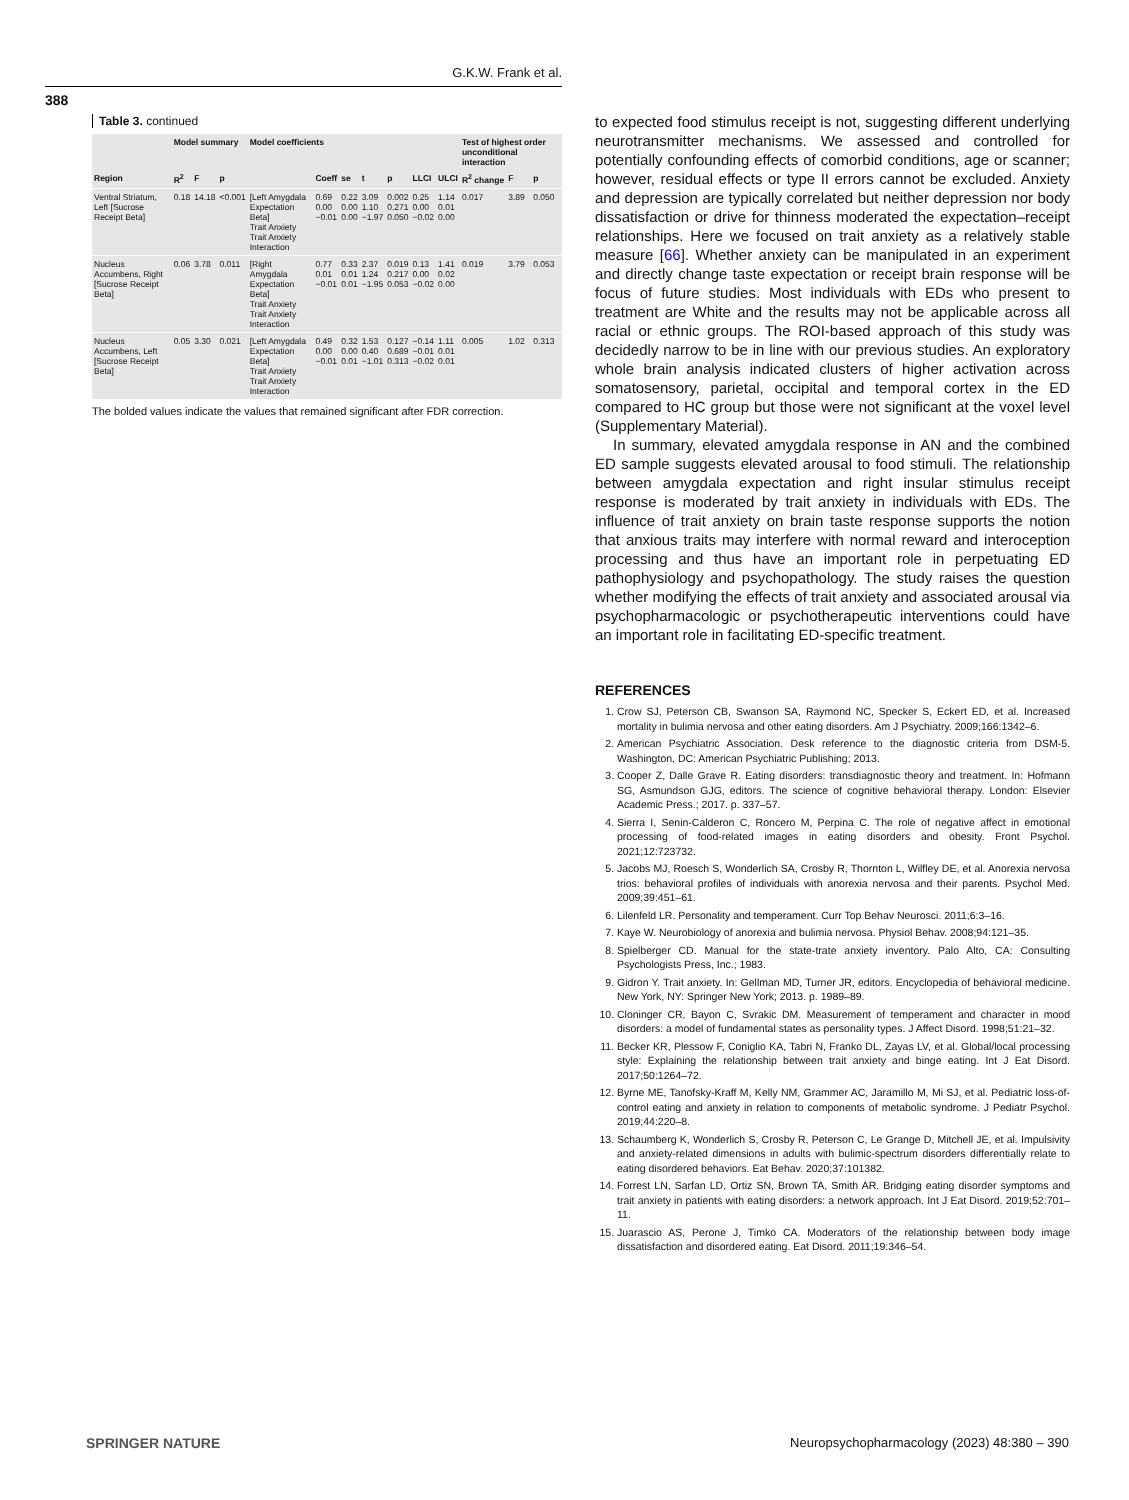G.K.W. Frank et al.
388
Table 3. continued
| | Model summary | | | Model coefficients | | | | | | | Test of highest order unconditional interaction | | |
| --- | --- | --- | --- | --- | --- | --- | --- | --- | --- | --- | --- | --- | --- |
| Region | R<sup>2</sup> | F | p | | Coeff | se | t | p | LLCI | ULCI | R<sup>2</sup> change | F | p |
| Ventral Striatum, Left [Sucrose Receipt Beta] | 0.18 | 14.18 | <0.001 | [Left Amygdala Expectation Beta] Trait Anxiety Trait Anxiety Interaction | 0.69 0.00 −0.01 | 0.22 0.00 0.00 | 3.09 1.10 −1.97 | 0.002 0.271 0.050 | 0.25 0.00 −0.02 | 1.14 0.01 0.00 | 0.017 | 3.89 | 0.050 |
| Nucleus Accumbens, Right [Sucrose Receipt Beta] | 0.06 | 3.78 | 0.011 | [Right Amygdala Expectation Beta] Trait Anxiety Trait Anxiety Interaction | 0.77 0.01 −0.01 | 0.33 0.01 0.01 | 2.37 1.24 −1.95 | 0.019 0.217 0.053 | 0.13 0.00 −0.02 | 1.41 0.02 0.00 | 0.019 | 3.79 | 0.053 |
| Nucleus Accumbens, Left [Sucrose Receipt Beta] | 0.05 | 3.30 | 0.021 | [Left Amygdala Expectation Beta] Trait Anxiety Trait Anxiety Interaction | 0.49 0.00 −0.01 | 0.32 0.00 0.01 | 1.53 0.40 −1.01 | 0.127 0.689 0.313 | −0.14 −0.01 −0.02 | 1.11 0.01 0.01 | 0.005 | 1.02 | 0.313 |
The bolded values indicate the values that remained significant after FDR correction.
to expected food stimulus receipt is not, suggesting different underlying neurotransmitter mechanisms. We assessed and controlled for potentially confounding effects of comorbid conditions, age or scanner; however, residual effects or type II errors cannot be excluded. Anxiety and depression are typically correlated but neither depression nor body dissatisfaction or drive for thinness moderated the expectation–receipt relationships. Here we focused on trait anxiety as a relatively stable measure [66]. Whether anxiety can be manipulated in an experiment and directly change taste expectation or receipt brain response will be focus of future studies. Most individuals with EDs who present to treatment are White and the results may not be applicable across all racial or ethnic groups. The ROI-based approach of this study was decidedly narrow to be in line with our previous studies. An exploratory whole brain analysis indicated clusters of higher activation across somatosensory, parietal, occipital and temporal cortex in the ED compared to HC group but those were not significant at the voxel level (Supplementary Material).
In summary, elevated amygdala response in AN and the combined ED sample suggests elevated arousal to food stimuli. The relationship between amygdala expectation and right insular stimulus receipt response is moderated by trait anxiety in individuals with EDs. The influence of trait anxiety on brain taste response supports the notion that anxious traits may interfere with normal reward and interoception processing and thus have an important role in perpetuating ED pathophysiology and psychopathology. The study raises the question whether modifying the effects of trait anxiety and associated arousal via psychopharmacologic or psychotherapeutic interventions could have an important role in facilitating ED-specific treatment.
REFERENCES
1. Crow SJ, Peterson CB, Swanson SA, Raymond NC, Specker S, Eckert ED, et al. Increased mortality in bulimia nervosa and other eating disorders. Am J Psychiatry. 2009;166:1342–6.
2. American Psychiatric Association. Desk reference to the diagnostic criteria from DSM-5. Washington, DC: American Psychiatric Publishing; 2013.
3. Cooper Z, Dalle Grave R. Eating disorders: transdiagnostic theory and treatment. In: Hofmann SG, Asmundson GJG, editors. The science of cognitive behavioral therapy. London: Elsevier Academic Press.; 2017. p. 337–57.
4. Sierra I, Senin-Calderon C, Roncero M, Perpina C. The role of negative affect in emotional processing of food-related images in eating disorders and obesity. Front Psychol. 2021;12:723732.
5. Jacobs MJ, Roesch S, Wonderlich SA, Crosby R, Thornton L, Wilfley DE, et al. Anorexia nervosa trios: behavioral profiles of individuals with anorexia nervosa and their parents. Psychol Med. 2009;39:451–61.
6. Lilenfeld LR. Personality and temperament. Curr Top Behav Neurosci. 2011;6:3–16.
7. Kaye W. Neurobiology of anorexia and bulimia nervosa. Physiol Behav. 2008;94:121–35.
8. Spielberger CD. Manual for the state-trate anxiety inventory. Palo Alto, CA: Consulting Psychologists Press, Inc.; 1983.
9. Gidron Y. Trait anxiety. In: Gellman MD, Turner JR, editors. Encyclopedia of behavioral medicine. New York, NY: Springer New York; 2013. p. 1989–89.
10. Cloninger CR, Bayon C, Svrakic DM. Measurement of temperament and character in mood disorders: a model of fundamental states as personality types. J Affect Disord. 1998;51:21–32.
11. Becker KR, Plessow F, Coniglio KA, Tabri N, Franko DL, Zayas LV, et al. Global/local processing style: Explaining the relationship between trait anxiety and binge eating. Int J Eat Disord. 2017;50:1264–72.
12. Byrne ME, Tanofsky-Kraff M, Kelly NM, Grammer AC, Jaramillo M, Mi SJ, et al. Pediatric loss-of-control eating and anxiety in relation to components of metabolic syndrome. J Pediatr Psychol. 2019;44:220–8.
13. Schaumberg K, Wonderlich S, Crosby R, Peterson C, Le Grange D, Mitchell JE, et al. Impulsivity and anxiety-related dimensions in adults with bulimic-spectrum disorders differentially relate to eating disordered behaviors. Eat Behav. 2020;37:101382.
14. Forrest LN, Sarfan LD, Ortiz SN, Brown TA, Smith AR. Bridging eating disorder symptoms and trait anxiety in patients with eating disorders: a network approach. Int J Eat Disord. 2019;52:701–11.
15. Juarascio AS, Perone J, Timko CA. Moderators of the relationship between body image dissatisfaction and disordered eating. Eat Disord. 2011;19:346–54.
SPRINGER NATURE
Neuropsychopharmacology (2023) 48:380 – 390